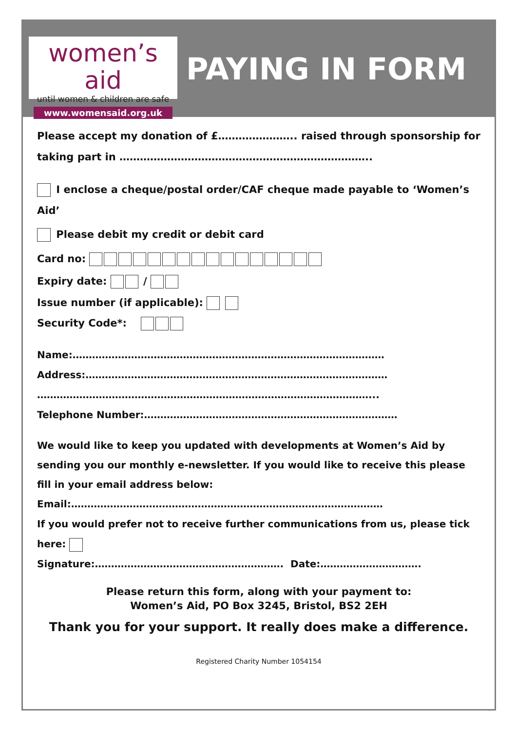women’s aid
until women & children are safe
www.womensaid.org.uk
PAYING IN FORM
Please accept my donation of £………………….. raised through sponsorship for taking part in ………………………………………………………………..
I enclose a cheque/postal order/CAF cheque made payable to ‘Women’s Aid’
Please debit my credit or debit card
Card no:
Expiry date: /
Issue number (if applicable):
Security Code*:
Name:……………………………………………………………………………………
Address:…………………………………………………………………………………
…………………………………………………………………………………………...
Telephone Number:……………………………………………………………………
We would like to keep you updated with developments at Women’s Aid by sending you our monthly e-newsletter. If you would like to receive this please fill in your email address below:
Email:……………………………………………………………………………………
If you would prefer not to receive further communications from us, please tick
here:
Signature:…………………………………………………. Date:………………………….
Please return this form, along with your payment to:
Women’s Aid, PO Box 3245, Bristol, BS2 2EH
Thank you for your support. It really does make a difference.
Registered Charity Number 1054154